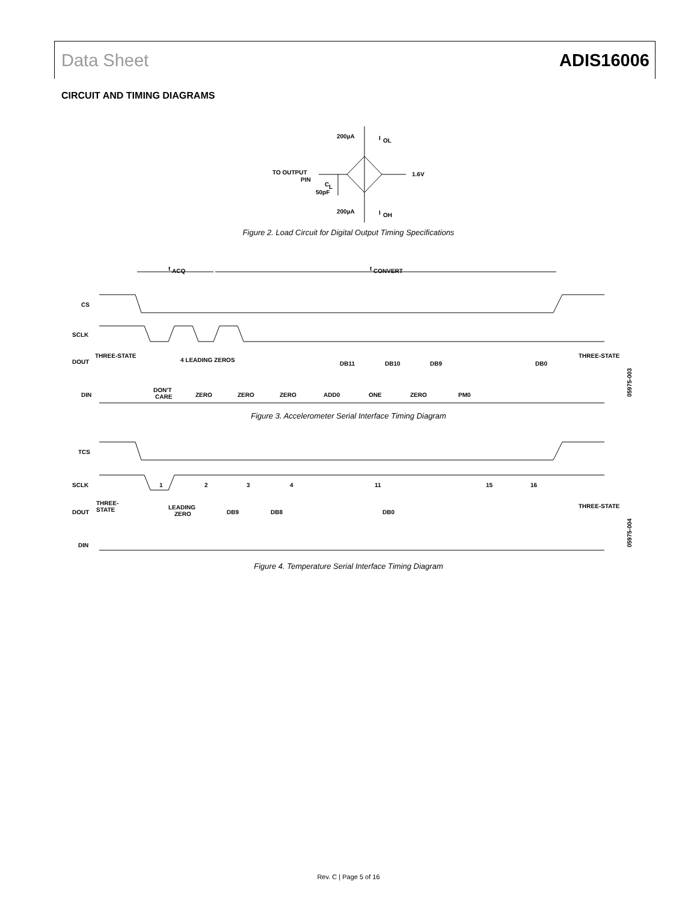Data Sheet ADIS16006
CIRCUIT AND TIMING DIAGRAMS
200µA
I
OL
TO OUTPUT
PIN
C
L
50pF
1.6V
200µA
I
OH
Figure 2. Load Circuit for Digital Output Timing Specifications
t
ACQ
t
CONVERT
CS
SCLK
DOUT
THREE-STATE
4 LEADING ZEROS
DB11
DB10
DB9
DB0
THREE-STATE
DIN
DON'T
CARE
ZERO
ZERO
ZERO
ADD0
ONE
ZERO
PM0
05975-003
Figure 3. Accelerometer Serial Interface Timing Diagram
TCS
SCLK
1
2
3
4
11
15
16
DOUT
THREE-
STATE
LEADING
ZERO
DB9
DB8
DB0
THREE-STATE
DIN
05975-004
Figure 4. Temperature Serial Interface Timing Diagram
Rev. C | Page 5 of 16